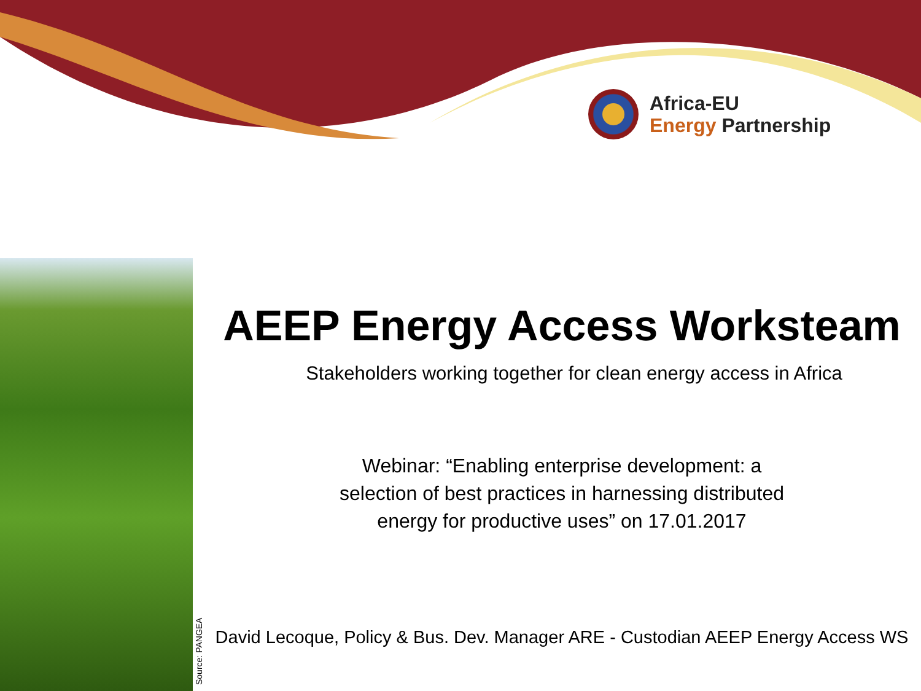Africa-EU
Energy Partnership
Source: PANGEA
AEEP Energy Access Worksteam
Stakeholders working together for clean energy access in Africa
Webinar: “Enabling enterprise development: a
selection of best practices in harnessing distributed
energy for productive uses” on 17.01.2017
David Lecoque, Policy & Bus. Dev. Manager ARE - Custodian AEEP Energy Access WS